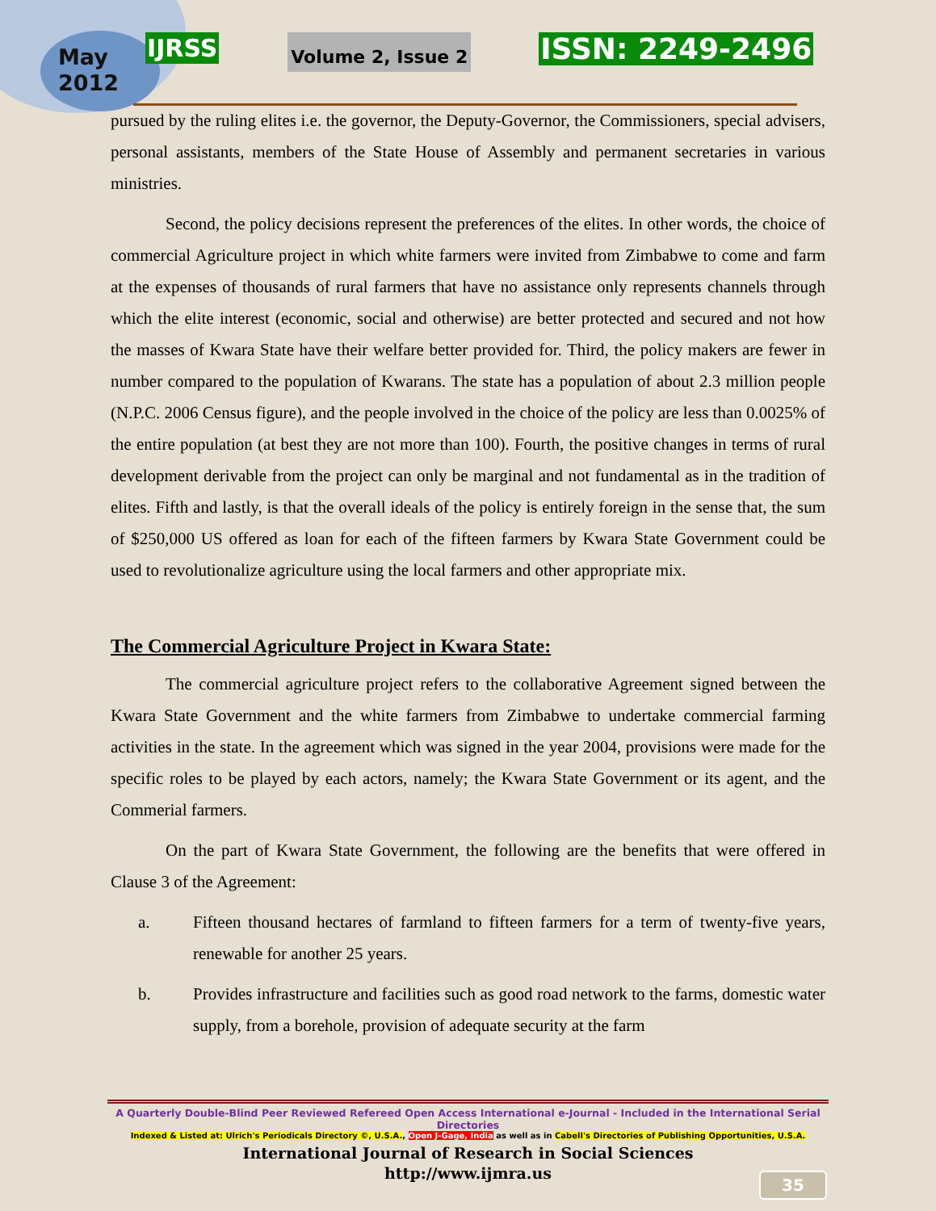May
2012
IJRSS
Volume 2, Issue 2
ISSN: 2249-2496
pursued by the ruling elites i.e. the governor, the Deputy-Governor, the Commissioners, special advisers, personal assistants, members of the State House of Assembly and permanent secretaries in various ministries.
Second, the policy decisions represent the preferences of the elites. In other words, the choice of commercial Agriculture project in which white farmers were invited from Zimbabwe to come and farm at the expenses of thousands of rural farmers that have no assistance only represents channels through which the elite interest (economic, social and otherwise) are better protected and secured and not how the masses of Kwara State have their welfare better provided for. Third, the policy makers are fewer in number compared to the population of Kwarans. The state has a population of about 2.3 million people (N.P.C. 2006 Census figure), and the people involved in the choice of the policy are less than 0.0025% of the entire population (at best they are not more than 100). Fourth, the positive changes in terms of rural development derivable from the project can only be marginal and not fundamental as in the tradition of elites. Fifth and lastly, is that the overall ideals of the policy is entirely foreign in the sense that, the sum of $250,000 US offered as loan for each of the fifteen farmers by Kwara State Government could be used to revolutionalize agriculture using the local farmers and other appropriate mix.
The Commercial Agriculture Project in Kwara State:
The commercial agriculture project refers to the collaborative Agreement signed between the Kwara State Government and the white farmers from Zimbabwe to undertake commercial farming activities in the state. In the agreement which was signed in the year 2004, provisions were made for the specific roles to be played by each actors, namely; the Kwara State Government or its agent, and the Commerial farmers.
On the part of Kwara State Government, the following are the benefits that were offered in Clause 3 of the Agreement:
a. Fifteen thousand hectares of farmland to fifteen farmers for a term of twenty-five years, renewable for another 25 years.
b. Provides infrastructure and facilities such as good road network to the farms, domestic water supply, from a borehole, provision of adequate security at the farm
A Quarterly Double-Blind Peer Reviewed Refereed Open Access International e-Journal - Included in the International Serial Directories
Indexed & Listed at: Ulrich's Periodicals Directory ©, U.S.A., Open J-Gage, India as well as in Cabell's Directories of Publishing Opportunities, U.S.A.
International Journal of Research in Social Sciences
http://www.ijmra.us
35